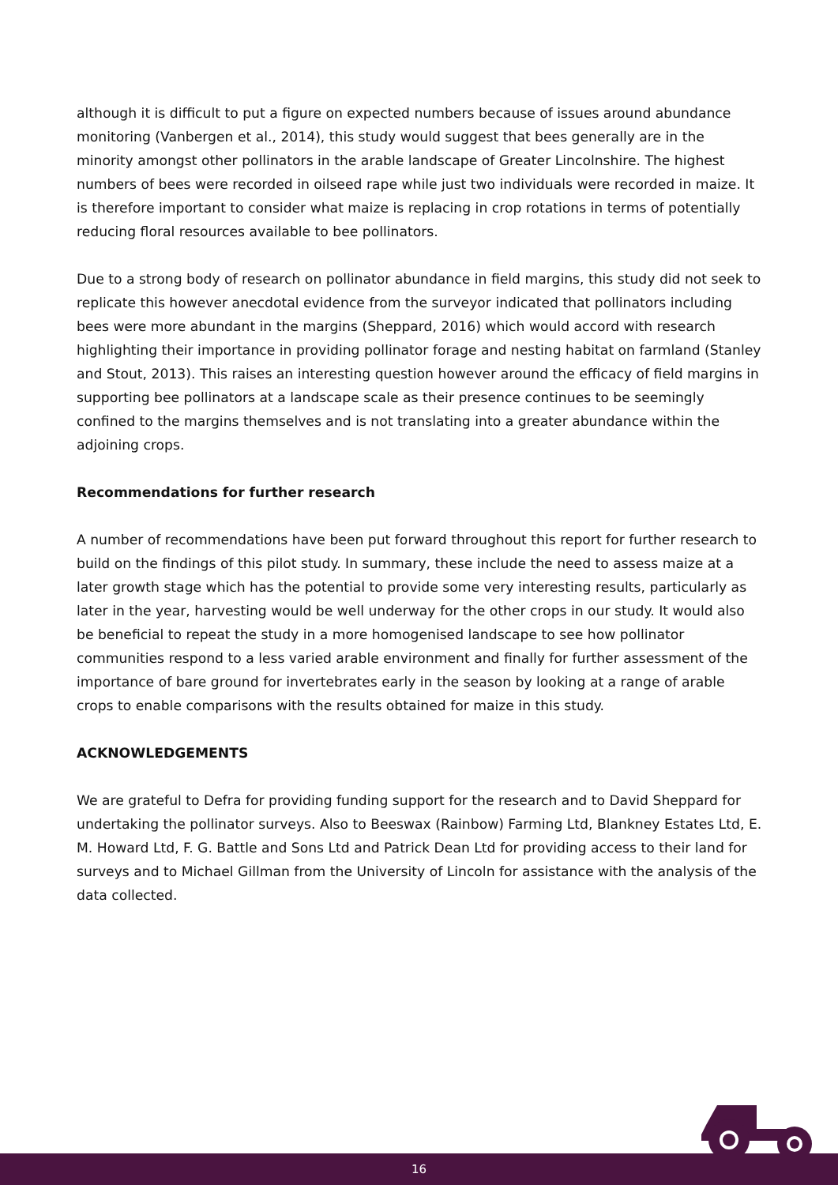although it is difficult to put a figure on expected numbers because of issues around abundance monitoring (Vanbergen et al., 2014), this study would suggest that bees generally are in the minority amongst other pollinators in the arable landscape of Greater Lincolnshire. The highest numbers of bees were recorded in oilseed rape while just two individuals were recorded in maize. It is therefore important to consider what maize is replacing in crop rotations in terms of potentially reducing floral resources available to bee pollinators.
Due to a strong body of research on pollinator abundance in field margins, this study did not seek to replicate this however anecdotal evidence from the surveyor indicated that pollinators including bees were more abundant in the margins (Sheppard, 2016) which would accord with research highlighting their importance in providing pollinator forage and nesting habitat on farmland (Stanley and Stout, 2013). This raises an interesting question however around the efficacy of field margins in supporting bee pollinators at a landscape scale as their presence continues to be seemingly confined to the margins themselves and is not translating into a greater abundance within the adjoining crops.
Recommendations for further research
A number of recommendations have been put forward throughout this report for further research to build on the findings of this pilot study. In summary, these include the need to assess maize at a later growth stage which has the potential to provide some very interesting results, particularly as later in the year, harvesting would be well underway for the other crops in our study. It would also be beneficial to repeat the study in a more homogenised landscape to see how pollinator communities respond to a less varied arable environment and finally for further assessment of the importance of bare ground for invertebrates early in the season by looking at a range of arable crops to enable comparisons with the results obtained for maize in this study.
ACKNOWLEDGEMENTS
We are grateful to Defra for providing funding support for the research and to David Sheppard for undertaking the pollinator surveys. Also to Beeswax (Rainbow) Farming Ltd, Blankney Estates Ltd, E. M. Howard Ltd, F. G. Battle and Sons Ltd and Patrick Dean Ltd for providing access to their land for surveys and to Michael Gillman from the University of Lincoln for assistance with the analysis of the data collected.
16